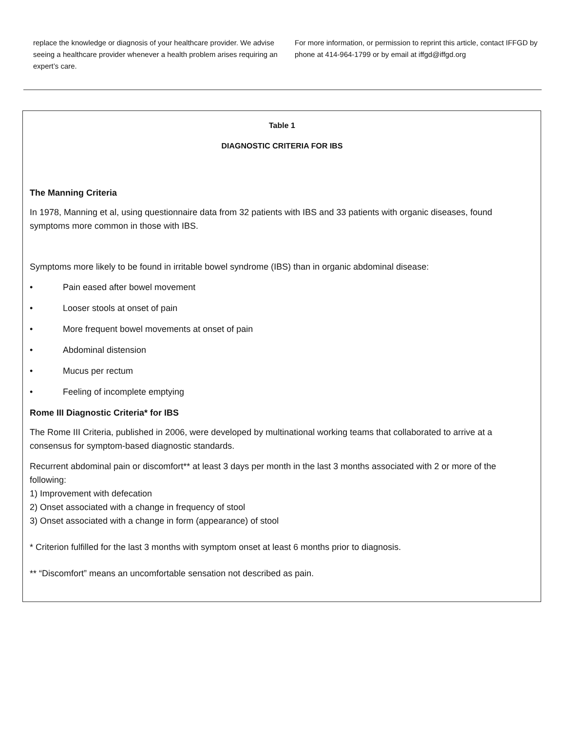replace the knowledge or diagnosis of your healthcare provider. We advise seeing a healthcare provider whenever a health problem arises requiring an expert’s care.
For more information, or permission to reprint this article, contact IFFGD by phone at 414-964-1799 or by email at iffgd@iffgd.org
Table 1
DIAGNOSTIC CRITERIA FOR IBS
The Manning Criteria
In 1978, Manning et al, using questionnaire data from 32 patients with IBS and 33 patients with organic diseases, found symptoms more common in those with IBS.
Symptoms more likely to be found in irritable bowel syndrome (IBS) than in organic abdominal disease:
• Pain eased after bowel movement
• Looser stools at onset of pain
• More frequent bowel movements at onset of pain
• Abdominal distension
• Mucus per rectum
• Feeling of incomplete emptying
Rome III Diagnostic Criteria* for IBS
The Rome III Criteria, published in 2006, were developed by multinational working teams that collaborated to arrive at a consensus for symptom-based diagnostic standards.
Recurrent abdominal pain or discomfort** at least 3 days per month in the last 3 months associated with 2 or more of the following:
1) Improvement with defecation
2) Onset associated with a change in frequency of stool
3) Onset associated with a change in form (appearance) of stool
* Criterion fulfilled for the last 3 months with symptom onset at least 6 months prior to diagnosis.
** “Discomfort” means an uncomfortable sensation not described as pain.